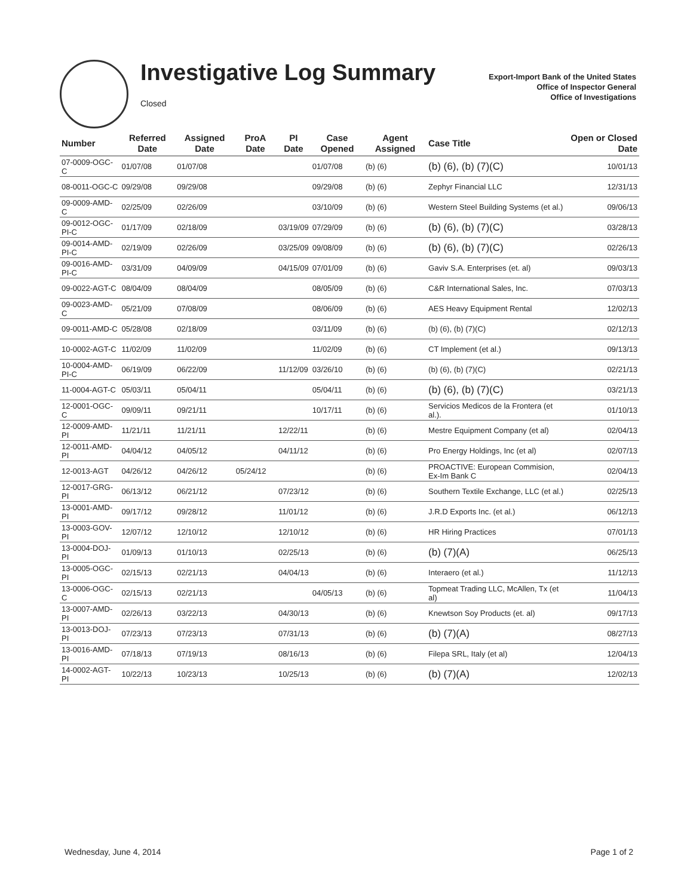Investigative Log Summary
Closed
Export-Import Bank of the United States
Office of Inspector General
Office of Investigations
| Number | Referred Date | Assigned Date | ProA Date | PI Date | Case Opened | Agent Assigned | Case Title | Open or Closed Date |
| --- | --- | --- | --- | --- | --- | --- | --- | --- |
| 07-0009-OGC-C | 01/07/08 | 01/07/08 | | | 01/07/08 | (b) (6) | (b) (6), (b) (7)(C) | 10/01/13 |
| 08-0011-OGC-C | 09/29/08 | 09/29/08 | | | 09/29/08 | (b) (6) | Zephyr Financial LLC | 12/31/13 |
| 09-0009-AMD-C | 02/25/09 | 02/26/09 | | | 03/10/09 | (b) (6) | Western Steel Building Systems (et al.) | 09/06/13 |
| 09-0012-OGC-PI-C | 01/17/09 | 02/18/09 | | 03/19/09 | 07/29/09 | (b) (6) | (b) (6), (b) (7)(C) | 03/28/13 |
| 09-0014-AMD-PI-C | 02/19/09 | 02/26/09 | | 03/25/09 | 09/08/09 | (b) (6) | (b) (6), (b) (7)(C) | 02/26/13 |
| 09-0016-AMD-PI-C | 03/31/09 | 04/09/09 | | 04/15/09 | 07/01/09 | (b) (6) | Gaviv S.A. Enterprises (et. al) | 09/03/13 |
| 09-0022-AGT-C | 08/04/09 | 08/04/09 | | | 08/05/09 | (b) (6) | C&R International Sales, Inc. | 07/03/13 |
| 09-0023-AMD-C | 05/21/09 | 07/08/09 | | | 08/06/09 | (b) (6) | AES Heavy Equipment Rental | 12/02/13 |
| 09-0011-AMD-C | 05/28/08 | 02/18/09 | | | 03/11/09 | (b) (6) | (b) (6), (b) (7)(C) | 02/12/13 |
| 10-0002-AGT-C | 11/02/09 | 11/02/09 | | | 11/02/09 | (b) (6) | CT Implement (et al.) | 09/13/13 |
| 10-0004-AMD-PI-C | 06/19/09 | 06/22/09 | | 11/12/09 | 03/26/10 | (b) (6) | (b) (6), (b) (7)(C) | 02/21/13 |
| 11-0004-AGT-C | 05/03/11 | 05/04/11 | | | 05/04/11 | (b) (6) | (b) (6), (b) (7)(C) | 03/21/13 |
| 12-0001-OGC-C | 09/09/11 | 09/21/11 | | | 10/17/11 | (b) (6) | Servicios Medicos de la Frontera (et al.). | 01/10/13 |
| 12-0009-AMD-PI | 11/21/11 | 11/21/11 | | 12/22/11 | | (b) (6) | Mestre Equipment Company (et al) | 02/04/13 |
| 12-0011-AMD-PI | 04/04/12 | 04/05/12 | | 04/11/12 | | (b) (6) | Pro Energy Holdings, Inc (et al) | 02/07/13 |
| 12-0013-AGT | 04/26/12 | 04/26/12 | 05/24/12 | | | (b) (6) | PROACTIVE: European Commision, Ex-Im Bank C | 02/04/13 |
| 12-0017-GRG-PI | 06/13/12 | 06/21/12 | | 07/23/12 | | (b) (6) | Southern Textile Exchange, LLC (et al.) | 02/25/13 |
| 13-0001-AMD-PI | 09/17/12 | 09/28/12 | | 11/01/12 | | (b) (6) | J.R.D Exports Inc. (et al.) | 06/12/13 |
| 13-0003-GOV-PI | 12/07/12 | 12/10/12 | | 12/10/12 | | (b) (6) | HR Hiring Practices | 07/01/13 |
| 13-0004-DOJ-PI | 01/09/13 | 01/10/13 | | 02/25/13 | | (b) (6) | (b) (7)(A) | 06/25/13 |
| 13-0005-OGC-PI | 02/15/13 | 02/21/13 | | 04/04/13 | | (b) (6) | Interaero (et al.) | 11/12/13 |
| 13-0006-OGC-C | 02/15/13 | 02/21/13 | | | 04/05/13 | (b) (6) | Topmeat Trading LLC, McAllen, Tx (et al) | 11/04/13 |
| 13-0007-AMD-PI | 02/26/13 | 03/22/13 | | 04/30/13 | | (b) (6) | Knewtson Soy Products (et. al) | 09/17/13 |
| 13-0013-DOJ-PI | 07/23/13 | 07/23/13 | | 07/31/13 | | (b) (6) | (b) (7)(A) | 08/27/13 |
| 13-0016-AMD-PI | 07/18/13 | 07/19/13 | | 08/16/13 | | (b) (6) | Filepa SRL, Italy (et al) | 12/04/13 |
| 14-0002-AGT-PI | 10/22/13 | 10/23/13 | | 10/25/13 | | (b) (6) | (b) (7)(A) | 12/02/13 |
Wednesday, June 4, 2014 Page 1 of 2